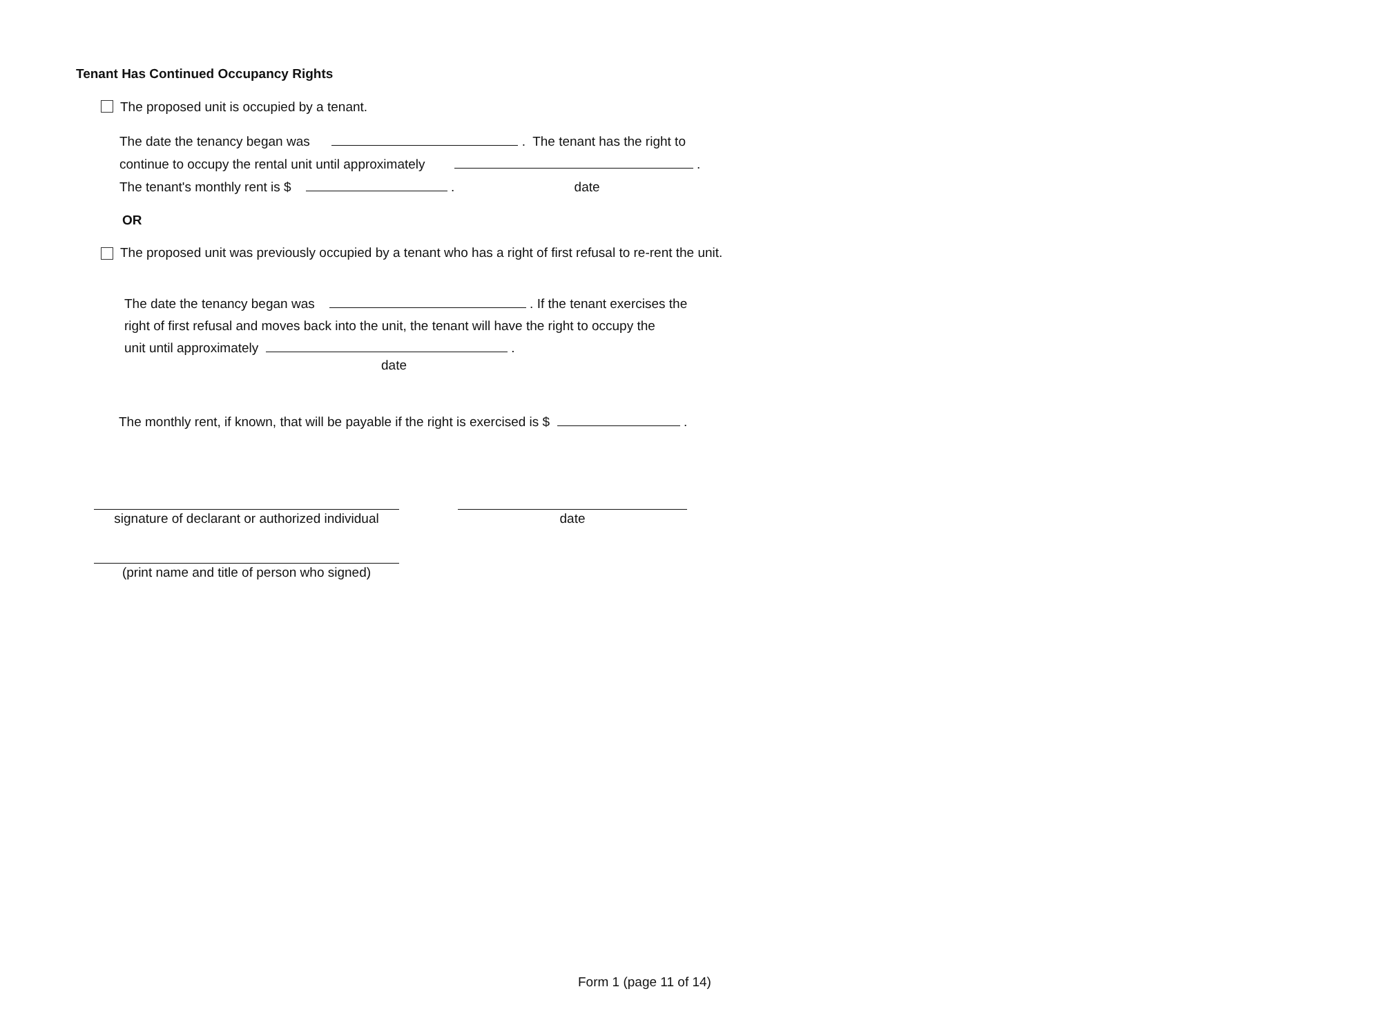Tenant Has Continued Occupancy Rights
The proposed unit is occupied by a tenant.
The date the tenancy began was . The tenant has the right to
continue to occupy the rental unit until approximately .
The tenant's monthly rent is $ . date
OR
The proposed unit was previously occupied by a tenant who has a right of first refusal to re-rent the unit.
The date the tenancy began was . If the tenant exercises the
right of first refusal and moves back into the unit, the tenant will have the right to occupy the
unit until approximately .
date
The monthly rent, if known, that will be payable if the right is exercised is $ .
signature of declarant or authorized individual
date
(print name and title of person who signed)
Form 1 (page 11 of 14)